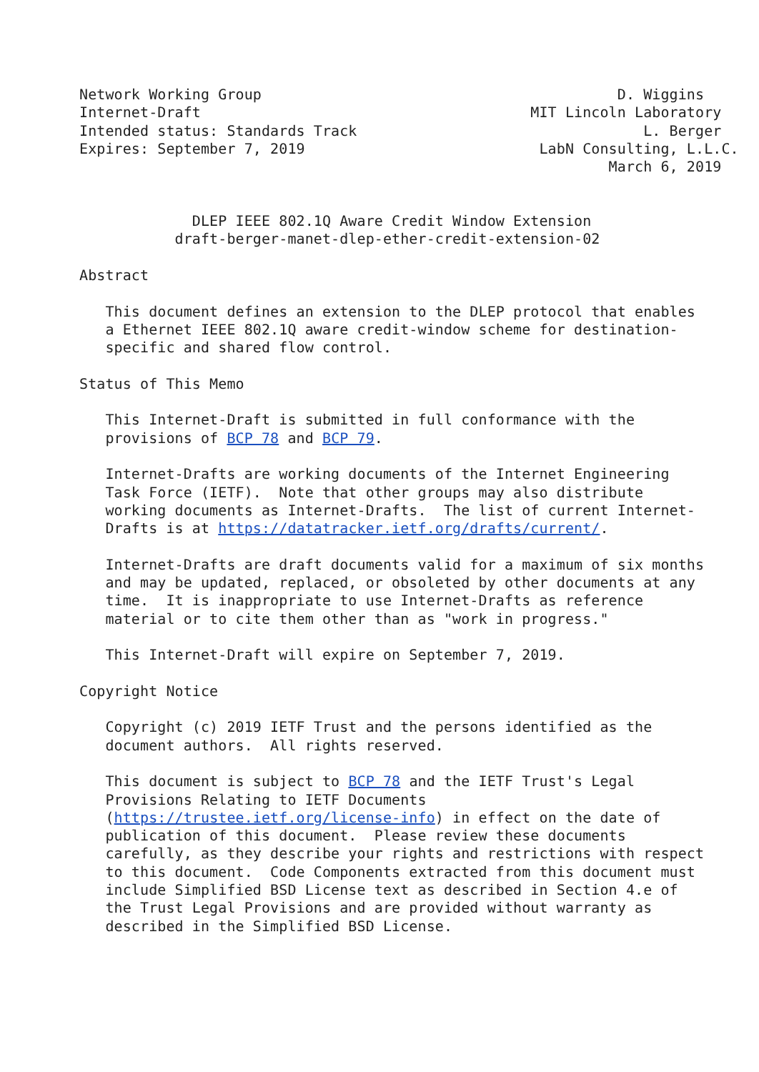Network Working Group                                         D. Wiggins
Internet-Draft                                      MIT Lincoln Laboratory
Intended status: Standards Track                                 L. Berger
Expires: September 7, 2019                           LabN Consulting, L.L.C.
                                                             March 6, 2019


             DLEP IEEE 802.1Q Aware Credit Window Extension
           draft-berger-manet-dlep-ether-credit-extension-02

Abstract

   This document defines an extension to the DLEP protocol that enables
   a Ethernet IEEE 802.1Q aware credit-window scheme for destination-
   specific and shared flow control.

Status of This Memo

   This Internet-Draft is submitted in full conformance with the
   provisions of BCP 78 and BCP 79.

   Internet-Drafts are working documents of the Internet Engineering
   Task Force (IETF).  Note that other groups may also distribute
   working documents as Internet-Drafts.  The list of current Internet-
   Drafts is at https://datatracker.ietf.org/drafts/current/.

   Internet-Drafts are draft documents valid for a maximum of six months
   and may be updated, replaced, or obsoleted by other documents at any
   time.  It is inappropriate to use Internet-Drafts as reference
   material or to cite them other than as "work in progress."

   This Internet-Draft will expire on September 7, 2019.

Copyright Notice

   Copyright (c) 2019 IETF Trust and the persons identified as the
   document authors.  All rights reserved.

   This document is subject to BCP 78 and the IETF Trust's Legal
   Provisions Relating to IETF Documents
   (https://trustee.ietf.org/license-info) in effect on the date of
   publication of this document.  Please review these documents
   carefully, as they describe your rights and restrictions with respect
   to this document.  Code Components extracted from this document must
   include Simplified BSD License text as described in Section 4.e of
   the Trust Legal Provisions and are provided without warranty as
   described in the Simplified BSD License.